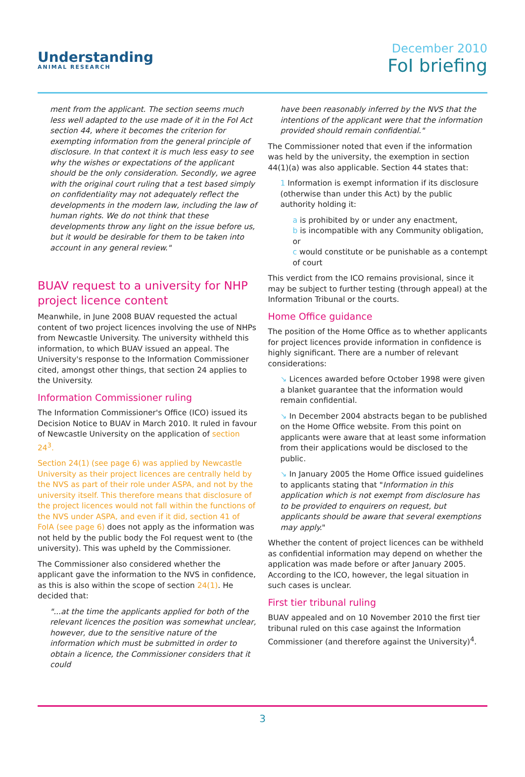Understanding
ANIMAL RESEARCH
December 2010
FoI briefing
ment from the applicant. The section seems much less well adapted to the use made of it in the FoI Act section 44, where it becomes the criterion for exempting information from the general principle of disclosure. In that context it is much less easy to see why the wishes or expectations of the applicant should be the only consideration. Secondly, we agree with the original court ruling that a test based simply on confidentiality may not adequately reflect the developments in the modern law, including the law of human rights. We do not think that these developments throw any light on the issue before us, but it would be desirable for them to be taken into account in any general review."
BUAV request to a university for NHP project licence content
Meanwhile, in June 2008 BUAV requested the actual content of two project licences involving the use of NHPs from Newcastle University. The university withheld this information, to which BUAV issued an appeal. The University's response to the Information Commissioner cited, amongst other things, that section 24 applies to the University.
Information Commissioner ruling
The Information Commissioner's Office (ICO) issued its Decision Notice to BUAV in March 2010. It ruled in favour of Newcastle University on the application of section 24<sup>3</sup>.
Section 24(1) (see page 6) was applied by Newcastle University as their project licences are centrally held by the NVS as part of their role under ASPA, and not by the university itself. This therefore means that disclosure of the project licences would not fall within the functions of the NVS under ASPA, and even if it did, section 41 of FoIA (see page 6) does not apply as the information was not held by the public body the FoI request went to (the university). This was upheld by the Commissioner.
The Commissioner also considered whether the applicant gave the information to the NVS in confidence, as this is also within the scope of section 24(1). He decided that:
"...at the time the applicants applied for both of the relevant licences the position was somewhat unclear, however, due to the sensitive nature of the information which must be submitted in order to obtain a licence, the Commissioner considers that it could
have been reasonably inferred by the NVS that the intentions of the applicant were that the information provided should remain confidential."
The Commissioner noted that even if the information was held by the university, the exemption in section 44(1)(a) was also applicable. Section 44 states that:
1 Information is exempt information if its disclosure (otherwise than under this Act) by the public authority holding it:
a is prohibited by or under any enactment,
b is incompatible with any Community obligation, or
c would constitute or be punishable as a contempt of court
This verdict from the ICO remains provisional, since it may be subject to further testing (through appeal) at the Information Tribunal or the courts.
Home Office guidance
The position of the Home Office as to whether applicants for project licences provide information in confidence is highly significant. There are a number of relevant considerations:
↘ Licences awarded before October 1998 were given a blanket guarantee that the information would remain confidential.
↘ In December 2004 abstracts began to be published on the Home Office website. From this point on applicants were aware that at least some information from their applications would be disclosed to the public.
↘ In January 2005 the Home Office issued guidelines to applicants stating that "Information in this application which is not exempt from disclosure has to be provided to enquirers on request, but applicants should be aware that several exemptions may apply."
Whether the content of project licences can be withheld as confidential information may depend on whether the application was made before or after January 2005. According to the ICO, however, the legal situation in such cases is unclear.
First tier tribunal ruling
BUAV appealed and on 10 November 2010 the first tier tribunal ruled on this case against the Information Commissioner (and therefore against the University)<sup>4</sup>.
3